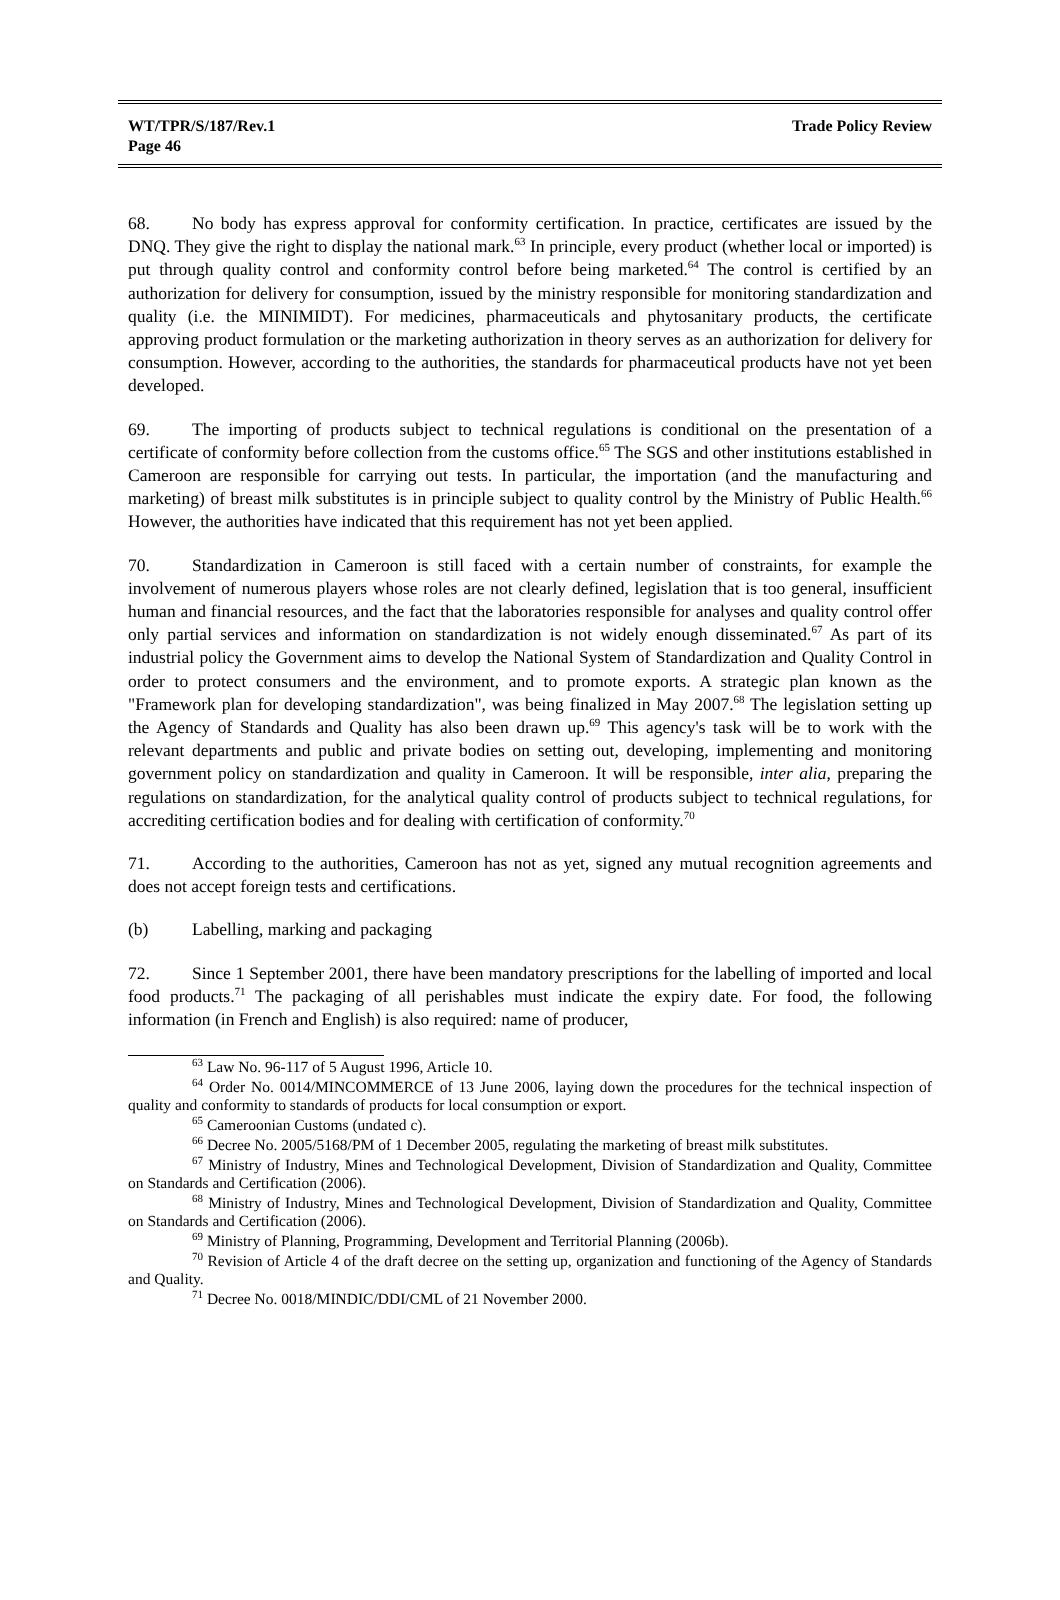WT/TPR/S/187/Rev.1
Page 46
Trade Policy Review
68. No body has express approval for conformity certification. In practice, certificates are issued by the DNQ. They give the right to display the national mark.<sup>63</sup> In principle, every product (whether local or imported) is put through quality control and conformity control before being marketed.<sup>64</sup> The control is certified by an authorization for delivery for consumption, issued by the ministry responsible for monitoring standardization and quality (i.e. the MINIMIDT). For medicines, pharmaceuticals and phytosanitary products, the certificate approving product formulation or the marketing authorization in theory serves as an authorization for delivery for consumption. However, according to the authorities, the standards for pharmaceutical products have not yet been developed.
69. The importing of products subject to technical regulations is conditional on the presentation of a certificate of conformity before collection from the customs office.<sup>65</sup> The SGS and other institutions established in Cameroon are responsible for carrying out tests. In particular, the importation (and the manufacturing and marketing) of breast milk substitutes is in principle subject to quality control by the Ministry of Public Health.<sup>66</sup> However, the authorities have indicated that this requirement has not yet been applied.
70. Standardization in Cameroon is still faced with a certain number of constraints, for example the involvement of numerous players whose roles are not clearly defined, legislation that is too general, insufficient human and financial resources, and the fact that the laboratories responsible for analyses and quality control offer only partial services and information on standardization is not widely enough disseminated.<sup>67</sup> As part of its industrial policy the Government aims to develop the National System of Standardization and Quality Control in order to protect consumers and the environment, and to promote exports. A strategic plan known as the "Framework plan for developing standardization", was being finalized in May 2007.<sup>68</sup> The legislation setting up the Agency of Standards and Quality has also been drawn up.<sup>69</sup> This agency's task will be to work with the relevant departments and public and private bodies on setting out, developing, implementing and monitoring government policy on standardization and quality in Cameroon. It will be responsible, inter alia, preparing the regulations on standardization, for the analytical quality control of products subject to technical regulations, for accrediting certification bodies and for dealing with certification of conformity.<sup>70</sup>
71. According to the authorities, Cameroon has not as yet, signed any mutual recognition agreements and does not accept foreign tests and certifications.
(b) Labelling, marking and packaging
72. Since 1 September 2001, there have been mandatory prescriptions for the labelling of imported and local food products.<sup>71</sup> The packaging of all perishables must indicate the expiry date. For food, the following information (in French and English) is also required: name of producer,
<sup>63</sup> Law No. 96-117 of 5 August 1996, Article 10.
<sup>64</sup> Order No. 0014/MINCOMMERCE of 13 June 2006, laying down the procedures for the technical inspection of quality and conformity to standards of products for local consumption or export.
<sup>65</sup> Cameroonian Customs (undated c).
<sup>66</sup> Decree No. 2005/5168/PM of 1 December 2005, regulating the marketing of breast milk substitutes.
<sup>67</sup> Ministry of Industry, Mines and Technological Development, Division of Standardization and Quality, Committee on Standards and Certification (2006).
<sup>68</sup> Ministry of Industry, Mines and Technological Development, Division of Standardization and Quality, Committee on Standards and Certification (2006).
<sup>69</sup> Ministry of Planning, Programming, Development and Territorial Planning (2006b).
<sup>70</sup> Revision of Article 4 of the draft decree on the setting up, organization and functioning of the Agency of Standards and Quality.
<sup>71</sup> Decree No. 0018/MINDIC/DDI/CML of 21 November 2000.